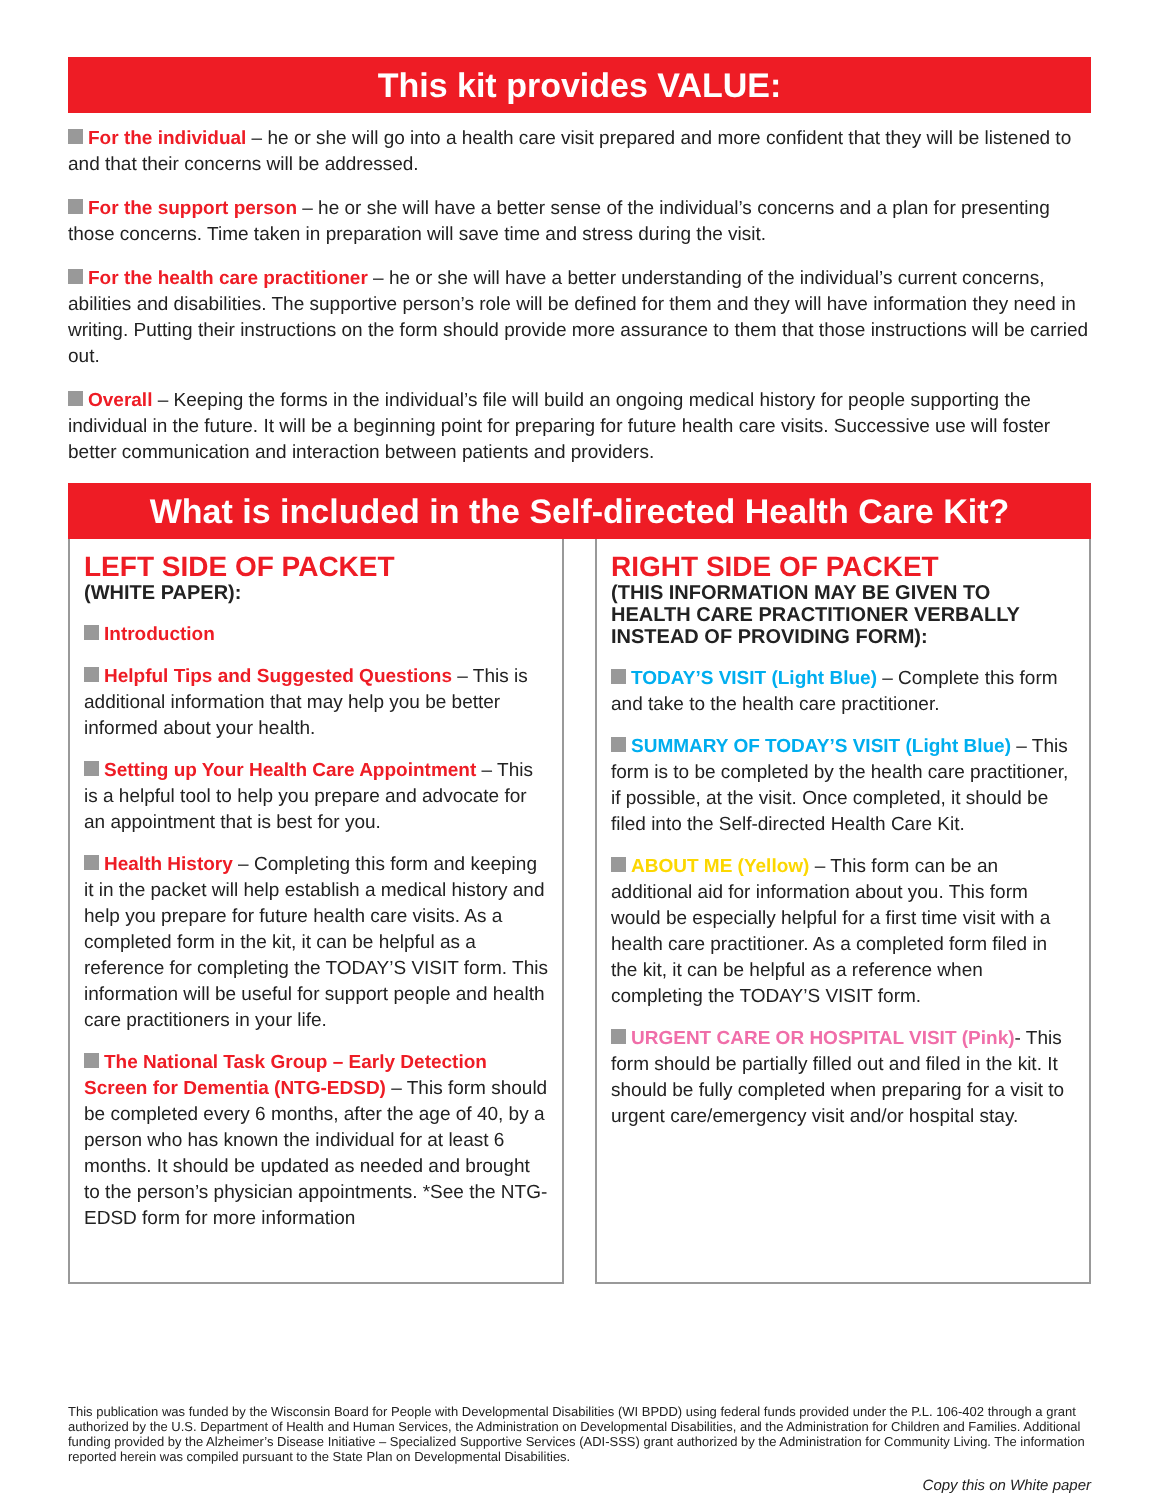This kit provides VALUE:
For the individual – he or she will go into a health care visit prepared and more confident that they will be listened to and that their concerns will be addressed.
For the support person – he or she will have a better sense of the individual’s concerns and a plan for presenting those concerns. Time taken in preparation will save time and stress during the visit.
For the health care practitioner – he or she will have a better understanding of the individual’s current concerns, abilities and disabilities. The supportive person’s role will be defined for them and they will have information they need in writing. Putting their instructions on the form should provide more assurance to them that those instructions will be carried out.
Overall – Keeping the forms in the individual’s file will build an ongoing medical history for people supporting the individual in the future. It will be a beginning point for preparing for future health care visits. Successive use will foster better communication and interaction between patients and providers.
What is included in the Self-directed Health Care Kit?
LEFT SIDE OF PACKET
(WHITE PAPER):
Introduction
Helpful Tips and Suggested Questions – This is additional information that may help you be better informed about your health.
Setting up Your Health Care Appointment – This is a helpful tool to help you prepare and advocate for an appointment that is best for you.
Health History – Completing this form and keeping it in the packet will help establish a medical history and help you prepare for future health care visits. As a completed form in the kit, it can be helpful as a reference for completing the TODAY’S VISIT form. This information will be useful for support people and health care practitioners in your life.
The National Task Group – Early Detection Screen for Dementia (NTG-EDSD) – This form should be completed every 6 months, after the age of 40, by a person who has known the individual for at least 6 months. It should be updated as needed and brought to the person’s physician appointments. *See the NTG-EDSD form for more information
RIGHT SIDE OF PACKET
(THIS INFORMATION MAY BE GIVEN TO HEALTH CARE PRACTITIONER VERBALLY INSTEAD OF PROVIDING FORM):
TODAY’S VISIT (Light Blue) – Complete this form and take to the health care practitioner.
SUMMARY OF TODAY’S VISIT (Light Blue) – This form is to be completed by the health care practitioner, if possible, at the visit. Once completed, it should be filed into the Self-directed Health Care Kit.
ABOUT ME (Yellow) – This form can be an additional aid for information about you. This form would be especially helpful for a first time visit with a health care practitioner. As a completed form filed in the kit, it can be helpful as a reference when completing the TODAY’S VISIT form.
URGENT CARE OR HOSPITAL VISIT (Pink)- This form should be partially filled out and filed in the kit. It should be fully completed when preparing for a visit to urgent care/emergency visit and/or hospital stay.
This publication was funded by the Wisconsin Board for People with Developmental Disabilities (WI BPDD) using federal funds provided under the P.L. 106-402 through a grant authorized by the U.S. Department of Health and Human Services, the Administration on Developmental Disabilities, and the Administration for Children and Families. Additional funding provided by the Alzheimer’s Disease Initiative – Specialized Supportive Services (ADI-SSS) grant authorized by the Administration for Community Living. The information reported herein was compiled pursuant to the State Plan on Developmental Disabilities.
Copy this on White paper